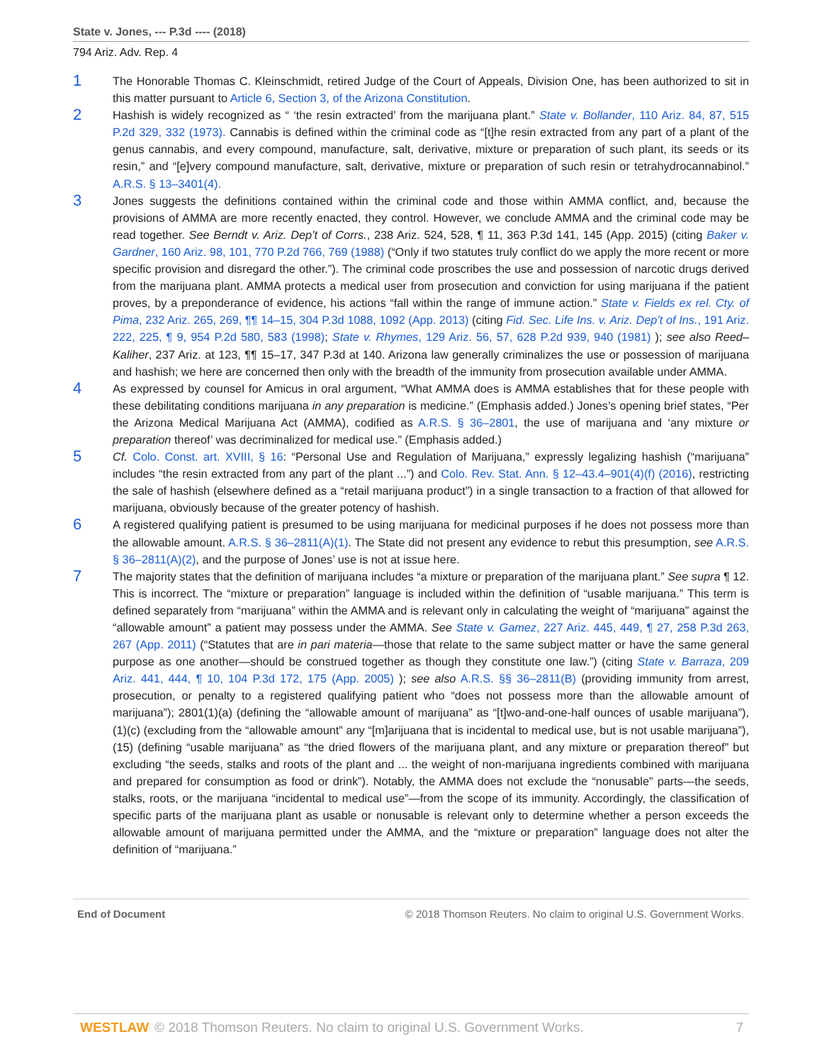State v. Jones, --- P.3d ---- (2018)
794 Ariz. Adv. Rep. 4
1
The Honorable Thomas C. Kleinschmidt, retired Judge of the Court of Appeals, Division One, has been authorized to sit in this matter pursuant to Article 6, Section 3, of the Arizona Constitution.
2
Hashish is widely recognized as “ ‘the resin extracted’ from the marijuana plant.” State v. Bollander, 110 Ariz. 84, 87, 515 P.2d 329, 332 (1973). Cannabis is defined within the criminal code as “[t]he resin extracted from any part of a plant of the genus cannabis, and every compound, manufacture, salt, derivative, mixture or preparation of such plant, its seeds or its resin,” and “[e]very compound manufacture, salt, derivative, mixture or preparation of such resin or tetrahydrocannabinol.” A.R.S. § 13–3401(4).
3
Jones suggests the definitions contained within the criminal code and those within AMMA conflict, and, because the provisions of AMMA are more recently enacted, they control. However, we conclude AMMA and the criminal code may be read together. See Berndt v. Ariz. Dep’t of Corrs., 238 Ariz. 524, 528, ¶ 11, 363 P.3d 141, 145 (App. 2015) (citing Baker v. Gardner, 160 Ariz. 98, 101, 770 P.2d 766, 769 (1988) (“Only if two statutes truly conflict do we apply the more recent or more specific provision and disregard the other.”). The criminal code proscribes the use and possession of narcotic drugs derived from the marijuana plant. AMMA protects a medical user from prosecution and conviction for using marijuana if the patient proves, by a preponderance of evidence, his actions “fall within the range of immune action.” State v. Fields ex rel. Cty. of Pima, 232 Ariz. 265, 269, ¶¶ 14–15, 304 P.3d 1088, 1092 (App. 2013) (citing Fid. Sec. Life Ins. v. Ariz. Dep’t of Ins., 191 Ariz. 222, 225, ¶ 9, 954 P.2d 580, 583 (1998); State v. Rhymes, 129 Ariz. 56, 57, 628 P.2d 939, 940 (1981) ); see also Reed–Kaliher, 237 Ariz. at 123, ¶¶ 15–17, 347 P.3d at 140. Arizona law generally criminalizes the use or possession of marijuana and hashish; we here are concerned then only with the breadth of the immunity from prosecution available under AMMA.
4
As expressed by counsel for Amicus in oral argument, “What AMMA does is AMMA establishes that for these people with these debilitating conditions marijuana in any preparation is medicine.” (Emphasis added.) Jones’s opening brief states, “Per the Arizona Medical Marijuana Act (AMMA), codified as A.R.S. § 36–2801, the use of marijuana and ‘any mixture or preparation thereof’ was decriminalized for medical use.” (Emphasis added.)
5
Cf. Colo. Const. art. XVIII, § 16: “Personal Use and Regulation of Marijuana,” expressly legalizing hashish (“marijuana” includes “the resin extracted from any part of the plant ...”) and Colo. Rev. Stat. Ann. § 12–43.4–901(4)(f) (2016), restricting the sale of hashish (elsewhere defined as a “retail marijuana product”) in a single transaction to a fraction of that allowed for marijuana, obviously because of the greater potency of hashish.
6
A registered qualifying patient is presumed to be using marijuana for medicinal purposes if he does not possess more than the allowable amount. A.R.S. § 36–2811(A)(1). The State did not present any evidence to rebut this presumption, see A.R.S. § 36–2811(A)(2), and the purpose of Jones’ use is not at issue here.
7
The majority states that the definition of marijuana includes “a mixture or preparation of the marijuana plant.” See supra ¶ 12. This is incorrect. The “mixture or preparation” language is included within the definition of “usable marijuana.” This term is defined separately from “marijuana” within the AMMA and is relevant only in calculating the weight of “marijuana” against the “allowable amount” a patient may possess under the AMMA. See State v. Gamez, 227 Ariz. 445, 449, ¶ 27, 258 P.3d 263, 267 (App. 2011) (“Statutes that are in pari materia—those that relate to the same subject matter or have the same general purpose as one another—should be construed together as though they constitute one law.”) (citing State v. Barraza, 209 Ariz. 441, 444, ¶ 10, 104 P.3d 172, 175 (App. 2005) ); see also A.R.S. §§ 36–2811(B) (providing immunity from arrest, prosecution, or penalty to a registered qualifying patient who “does not possess more than the allowable amount of marijuana”); 2801(1)(a) (defining the “allowable amount of marijuana” as “[t]wo-and-one-half ounces of usable marijuana”), (1)(c) (excluding from the “allowable amount” any “[m]arijuana that is incidental to medical use, but is not usable marijuana”), (15) (defining “usable marijuana” as “the dried flowers of the marijuana plant, and any mixture or preparation thereof” but excluding “the seeds, stalks and roots of the plant and ... the weight of non-marijuana ingredients combined with marijuana and prepared for consumption as food or drink”). Notably, the AMMA does not exclude the “nonusable” parts—the seeds, stalks, roots, or the marijuana “incidental to medical use”—from the scope of its immunity. Accordingly, the classification of specific parts of the marijuana plant as usable or nonusable is relevant only to determine whether a person exceeds the allowable amount of marijuana permitted under the AMMA, and the “mixture or preparation” language does not alter the definition of “marijuana.”
End of Document © 2018 Thomson Reuters. No claim to original U.S. Government Works.
WESTLAW © 2018 Thomson Reuters. No claim to original U.S. Government Works. 7